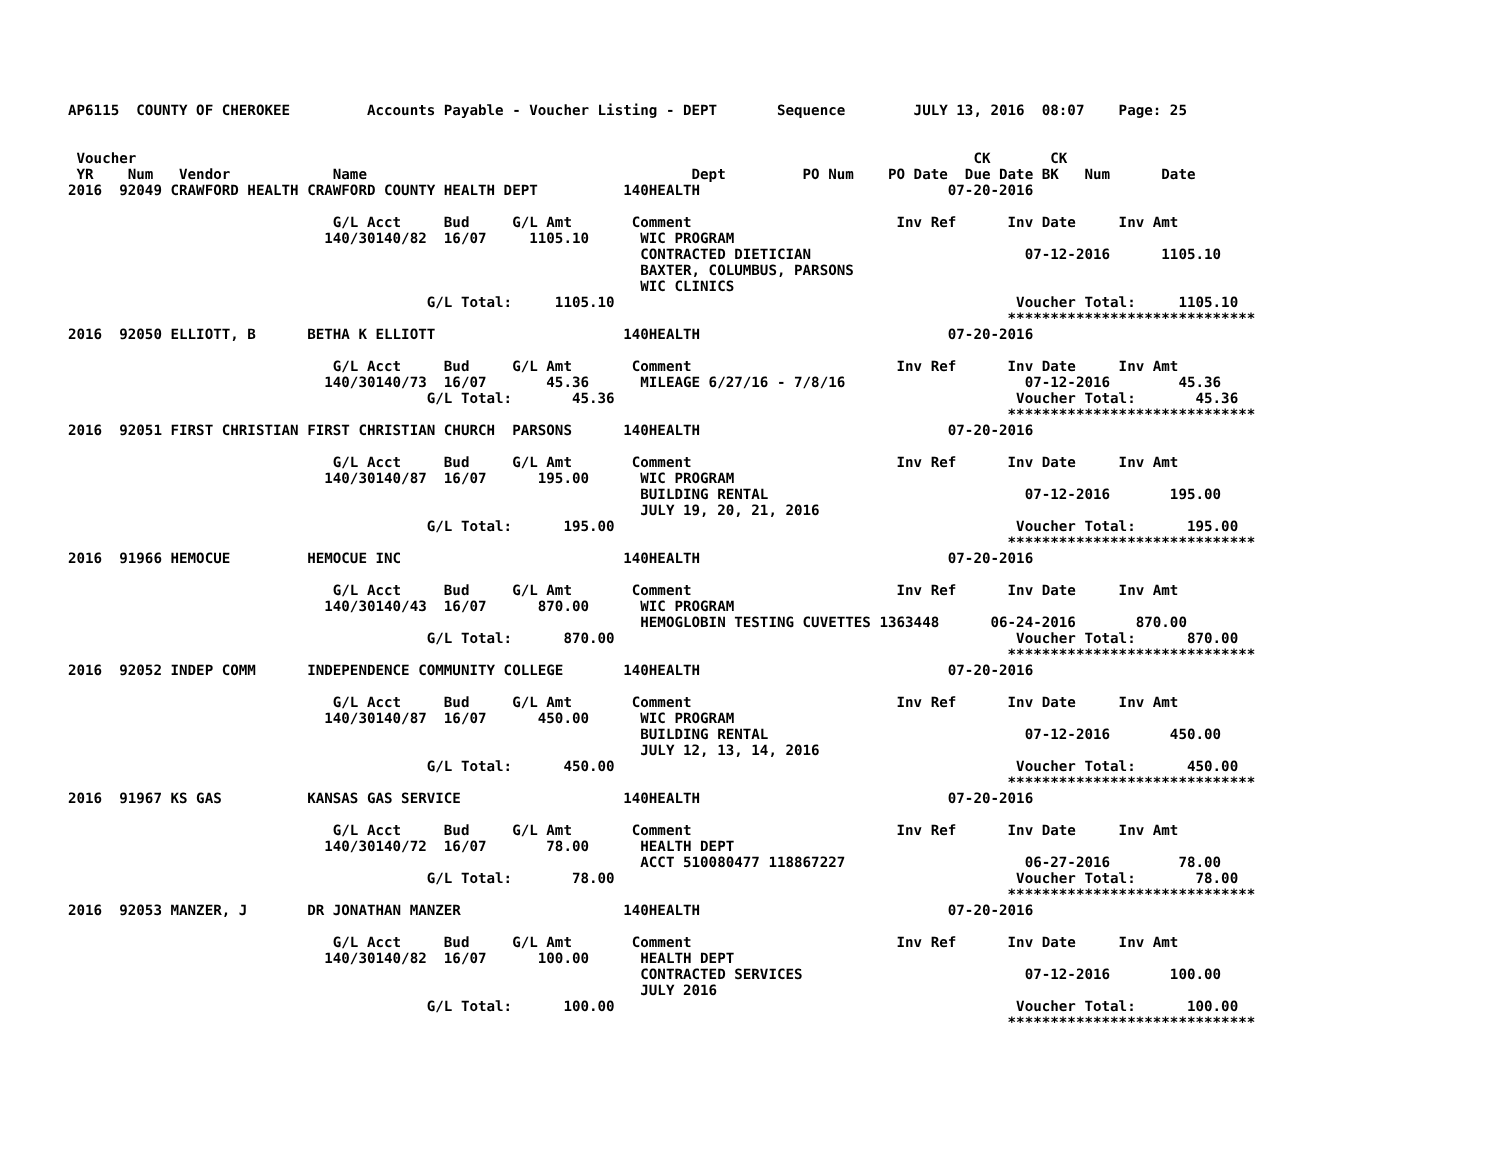AP6115  COUNTY OF CHEROKEE         Accounts Payable - Voucher Listing - DEPT       Sequence        JULY 13, 2016  08:07    Page: 25


 Voucher                                                                                                  CK       CK
 YR    Num   Vendor            Name                                      Dept         PO Num    PO Date  Due Date BK   Num      Date
2016  92049 CRAWFORD HEALTH CRAWFORD COUNTY HEALTH DEPT          140HEALTH                             07-20-2016

                               G/L Acct     Bud     G/L Amt       Comment                        Inv Ref      Inv Date     Inv Amt
                              140/30140/82  16/07     1105.10      WIC PROGRAM
                                                                   CONTRACTED DIETICIAN                         07-12-2016      1105.10
                                                                   BAXTER, COLUMBUS, PARSONS
                                                                   WIC CLINICS
                                          G/L Total:     1105.10                                               Voucher Total:     1105.10
                                                                                                              *****************************
2016  92050 ELLIOTT, B      BETHA K ELLIOTT                      140HEALTH                             07-20-2016

                               G/L Acct     Bud     G/L Amt       Comment                        Inv Ref      Inv Date     Inv Amt
                              140/30140/73  16/07       45.36      MILEAGE 6/27/16 - 7/8/16                     07-12-2016        45.36
                                          G/L Total:       45.36                                               Voucher Total:       45.36
                                                                                                              *****************************
2016  92051 FIRST CHRISTIAN FIRST CHRISTIAN CHURCH  PARSONS      140HEALTH                             07-20-2016

                               G/L Acct     Bud     G/L Amt       Comment                        Inv Ref      Inv Date     Inv Amt
                              140/30140/87  16/07      195.00      WIC PROGRAM
                                                                   BUILDING RENTAL                              07-12-2016       195.00
                                                                   JULY 19, 20, 21, 2016
                                          G/L Total:      195.00                                               Voucher Total:      195.00
                                                                                                              *****************************
2016  91966 HEMOCUE         HEMOCUE INC                          140HEALTH                             07-20-2016

                               G/L Acct     Bud     G/L Amt       Comment                        Inv Ref      Inv Date     Inv Amt
                              140/30140/43  16/07      870.00      WIC PROGRAM
                                                                   HEMOGLOBIN TESTING CUVETTES 1363448      06-24-2016       870.00
                                          G/L Total:      870.00                                               Voucher Total:      870.00
                                                                                                              *****************************
2016  92052 INDEP COMM      INDEPENDENCE COMMUNITY COLLEGE       140HEALTH                             07-20-2016

                               G/L Acct     Bud     G/L Amt       Comment                        Inv Ref      Inv Date     Inv Amt
                              140/30140/87  16/07      450.00      WIC PROGRAM
                                                                   BUILDING RENTAL                              07-12-2016       450.00
                                                                   JULY 12, 13, 14, 2016
                                          G/L Total:      450.00                                               Voucher Total:      450.00
                                                                                                              *****************************
2016  91967 KS GAS          KANSAS GAS SERVICE                   140HEALTH                             07-20-2016

                               G/L Acct     Bud     G/L Amt       Comment                        Inv Ref      Inv Date     Inv Amt
                              140/30140/72  16/07       78.00      HEALTH DEPT
                                                                   ACCT 510080477 118867227                     06-27-2016        78.00
                                          G/L Total:       78.00                                               Voucher Total:       78.00
                                                                                                              *****************************
2016  92053 MANZER, J       DR JONATHAN MANZER                   140HEALTH                             07-20-2016

                               G/L Acct     Bud     G/L Amt       Comment                        Inv Ref      Inv Date     Inv Amt
                              140/30140/82  16/07      100.00      HEALTH DEPT
                                                                   CONTRACTED SERVICES                          07-12-2016       100.00
                                                                   JULY 2016
                                          G/L Total:      100.00                                               Voucher Total:      100.00
                                                                                                              *****************************